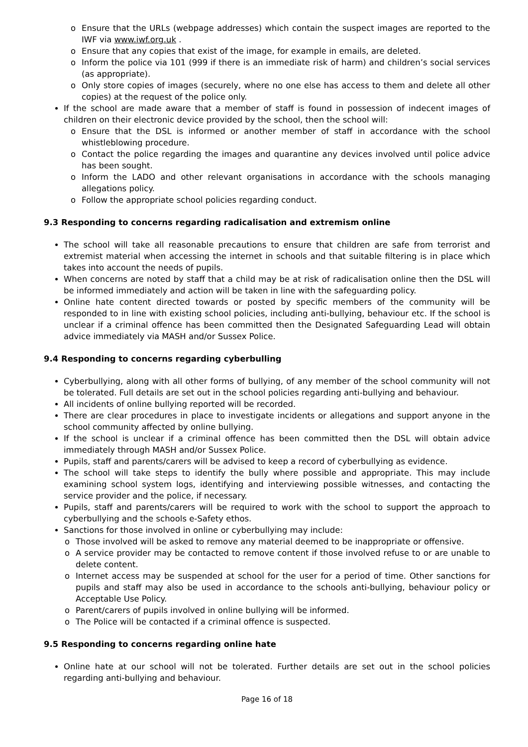o Ensure that the URLs (webpage addresses) which contain the suspect images are reported to the IWF via www.iwf.org.uk .
o Ensure that any copies that exist of the image, for example in emails, are deleted.
o Inform the police via 101 (999 if there is an immediate risk of harm) and children’s social services (as appropriate).
o Only store copies of images (securely, where no one else has access to them and delete all other copies) at the request of the police only.
If the school are made aware that a member of staff is found in possession of indecent images of children on their electronic device provided by the school, then the school will:
o Ensure that the DSL is informed or another member of staff in accordance with the school whistleblowing procedure.
o Contact the police regarding the images and quarantine any devices involved until police advice has been sought.
o Inform the LADO and other relevant organisations in accordance with the schools managing allegations policy.
o Follow the appropriate school policies regarding conduct.
9.3 Responding to concerns regarding radicalisation and extremism online
The school will take all reasonable precautions to ensure that children are safe from terrorist and extremist material when accessing the internet in schools and that suitable filtering is in place which takes into account the needs of pupils.
When concerns are noted by staff that a child may be at risk of radicalisation online then the DSL will be informed immediately and action will be taken in line with the safeguarding policy.
Online hate content directed towards or posted by specific members of the community will be responded to in line with existing school policies, including anti-bullying, behaviour etc. If the school is unclear if a criminal offence has been committed then the Designated Safeguarding Lead will obtain advice immediately via MASH and/or Sussex Police.
9.4 Responding to concerns regarding cyberbulling
Cyberbullying, along with all other forms of bullying, of any member of the school community will not be tolerated. Full details are set out in the school policies regarding anti-bullying and behaviour.
All incidents of online bullying reported will be recorded.
There are clear procedures in place to investigate incidents or allegations and support anyone in the school community affected by online bullying.
If the school is unclear if a criminal offence has been committed then the DSL will obtain advice immediately through MASH and/or Sussex Police.
Pupils, staff and parents/carers will be advised to keep a record of cyberbullying as evidence.
The school will take steps to identify the bully where possible and appropriate. This may include examining school system logs, identifying and interviewing possible witnesses, and contacting the service provider and the police, if necessary.
Pupils, staff and parents/carers will be required to work with the school to support the approach to cyberbullying and the schools e-Safety ethos.
Sanctions for those involved in online or cyberbullying may include:
o Those involved will be asked to remove any material deemed to be inappropriate or offensive.
o A service provider may be contacted to remove content if those involved refuse to or are unable to delete content.
o Internet access may be suspended at school for the user for a period of time. Other sanctions for pupils and staff may also be used in accordance to the schools anti-bullying, behaviour policy or Acceptable Use Policy.
o Parent/carers of pupils involved in online bullying will be informed.
o The Police will be contacted if a criminal offence is suspected.
9.5 Responding to concerns regarding online hate
Online hate at our school will not be tolerated. Further details are set out in the school policies regarding anti-bullying and behaviour.
Page 16 of 18